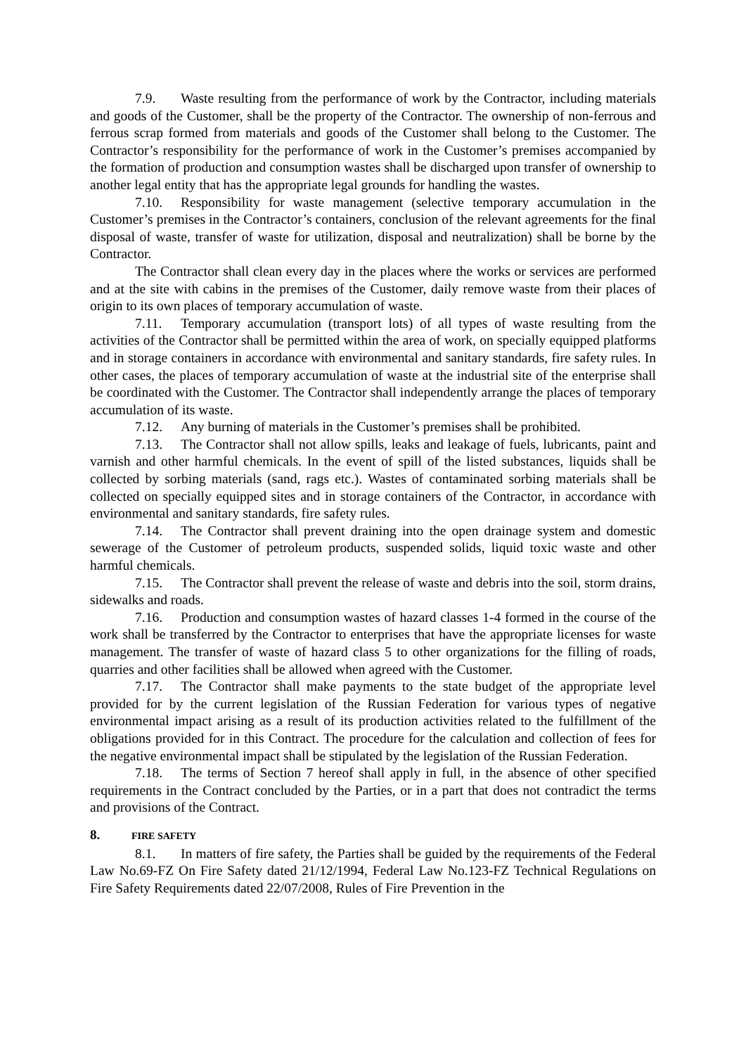7.9. Waste resulting from the performance of work by the Contractor, including materials and goods of the Customer, shall be the property of the Contractor. The ownership of non-ferrous and ferrous scrap formed from materials and goods of the Customer shall belong to the Customer. The Contractor’s responsibility for the performance of work in the Customer’s premises accompanied by the formation of production and consumption wastes shall be discharged upon transfer of ownership to another legal entity that has the appropriate legal grounds for handling the wastes.
7.10. Responsibility for waste management (selective temporary accumulation in the Customer’s premises in the Contractor’s containers, conclusion of the relevant agreements for the final disposal of waste, transfer of waste for utilization, disposal and neutralization) shall be borne by the Contractor.
The Contractor shall clean every day in the places where the works or services are performed and at the site with cabins in the premises of the Customer, daily remove waste from their places of origin to its own places of temporary accumulation of waste.
7.11. Temporary accumulation (transport lots) of all types of waste resulting from the activities of the Contractor shall be permitted within the area of work, on specially equipped platforms and in storage containers in accordance with environmental and sanitary standards, fire safety rules. In other cases, the places of temporary accumulation of waste at the industrial site of the enterprise shall be coordinated with the Customer. The Contractor shall independently arrange the places of temporary accumulation of its waste.
7.12. Any burning of materials in the Customer’s premises shall be prohibited.
7.13. The Contractor shall not allow spills, leaks and leakage of fuels, lubricants, paint and varnish and other harmful chemicals. In the event of spill of the listed substances, liquids shall be collected by sorbing materials (sand, rags etc.). Wastes of contaminated sorbing materials shall be collected on specially equipped sites and in storage containers of the Contractor, in accordance with environmental and sanitary standards, fire safety rules.
7.14. The Contractor shall prevent draining into the open drainage system and domestic sewerage of the Customer of petroleum products, suspended solids, liquid toxic waste and other harmful chemicals.
7.15. The Contractor shall prevent the release of waste and debris into the soil, storm drains, sidewalks and roads.
7.16. Production and consumption wastes of hazard classes 1-4 formed in the course of the work shall be transferred by the Contractor to enterprises that have the appropriate licenses for waste management. The transfer of waste of hazard class 5 to other organizations for the filling of roads, quarries and other facilities shall be allowed when agreed with the Customer.
7.17. The Contractor shall make payments to the state budget of the appropriate level provided for by the current legislation of the Russian Federation for various types of negative environmental impact arising as a result of its production activities related to the fulfillment of the obligations provided for in this Contract. The procedure for the calculation and collection of fees for the negative environmental impact shall be stipulated by the legislation of the Russian Federation.
7.18. The terms of Section 7 hereof shall apply in full, in the absence of other specified requirements in the Contract concluded by the Parties, or in a part that does not contradict the terms and provisions of the Contract.
8. FIRE SAFETY
8.1. In matters of fire safety, the Parties shall be guided by the requirements of the Federal Law No.69-FZ On Fire Safety dated 21/12/1994, Federal Law No.123-FZ Technical Regulations on Fire Safety Requirements dated 22/07/2008, Rules of Fire Prevention in the